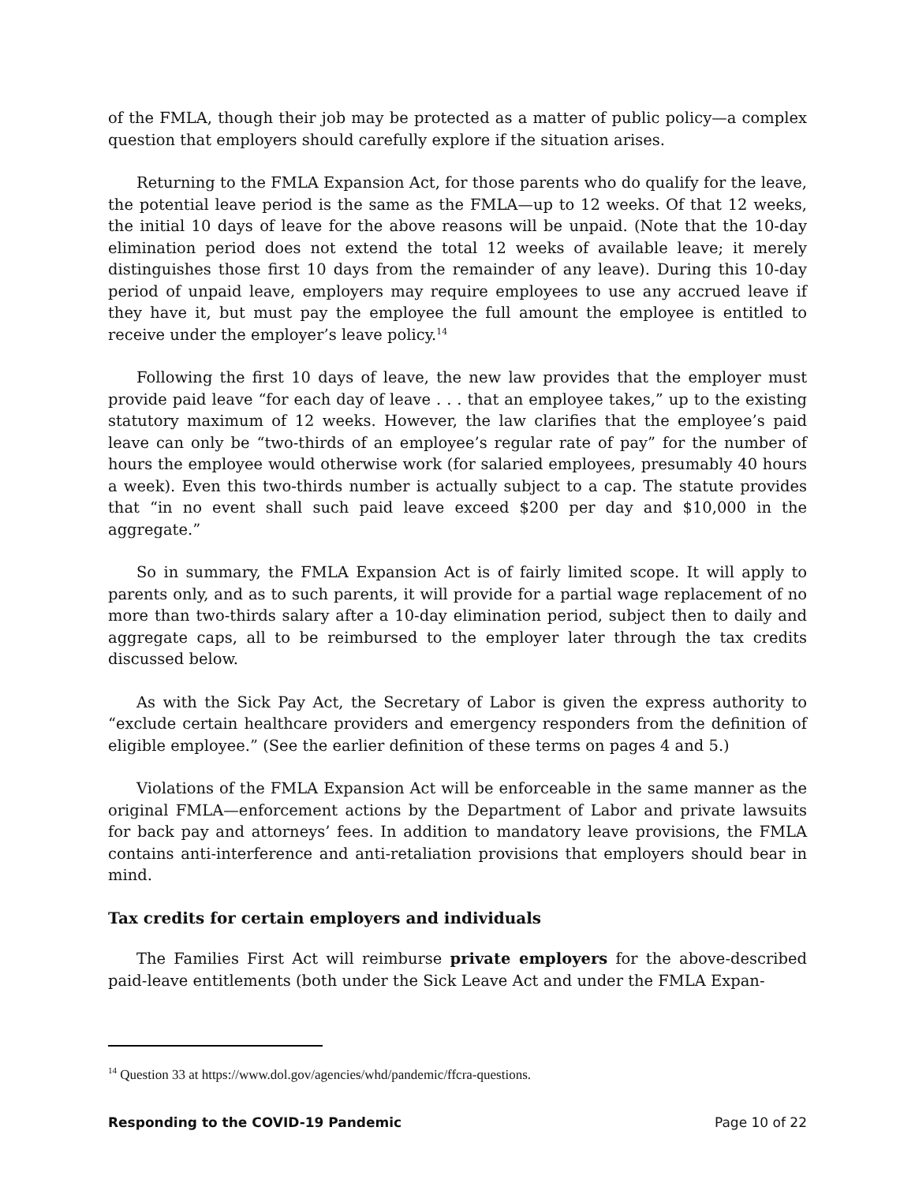of the FMLA, though their job may be protected as a matter of public policy—a complex question that employers should carefully explore if the situation arises.
Returning to the FMLA Expansion Act, for those parents who do qualify for the leave, the potential leave period is the same as the FMLA—up to 12 weeks. Of that 12 weeks, the initial 10 days of leave for the above reasons will be unpaid. (Note that the 10-day elimination period does not extend the total 12 weeks of available leave; it merely distinguishes those first 10 days from the remainder of any leave). During this 10-day period of unpaid leave, employers may require employees to use any accrued leave if they have it, but must pay the employee the full amount the employee is entitled to receive under the employer’s leave policy.<sup>14</sup>
Following the first 10 days of leave, the new law provides that the employer must provide paid leave “for each day of leave . . . that an employee takes,” up to the existing statutory maximum of 12 weeks. However, the law clarifies that the employee’s paid leave can only be “two-thirds of an employee’s regular rate of pay” for the number of hours the employee would otherwise work (for salaried employees, presumably 40 hours a week). Even this two-thirds number is actually subject to a cap. The statute provides that “in no event shall such paid leave exceed $200 per day and $10,000 in the aggregate.”
So in summary, the FMLA Expansion Act is of fairly limited scope. It will apply to parents only, and as to such parents, it will provide for a partial wage replacement of no more than two-thirds salary after a 10-day elimination period, subject then to daily and aggregate caps, all to be reimbursed to the employer later through the tax credits discussed below.
As with the Sick Pay Act, the Secretary of Labor is given the express authority to “exclude certain healthcare providers and emergency responders from the definition of eligible employee.” (See the earlier definition of these terms on pages 4 and 5.)
Violations of the FMLA Expansion Act will be enforceable in the same manner as the original FMLA—enforcement actions by the Department of Labor and private lawsuits for back pay and attorneys’ fees. In addition to mandatory leave provisions, the FMLA contains anti-interference and anti-retaliation provisions that employers should bear in mind.
Tax credits for certain employers and individuals
The Families First Act will reimburse private employers for the above-described paid-leave entitlements (both under the Sick Leave Act and under the FMLA Expan-
<sup>14</sup> Question 33 at https://www.dol.gov/agencies/whd/pandemic/ffcra-questions.
Responding to the COVID-19 Pandemic Page 10 of 22